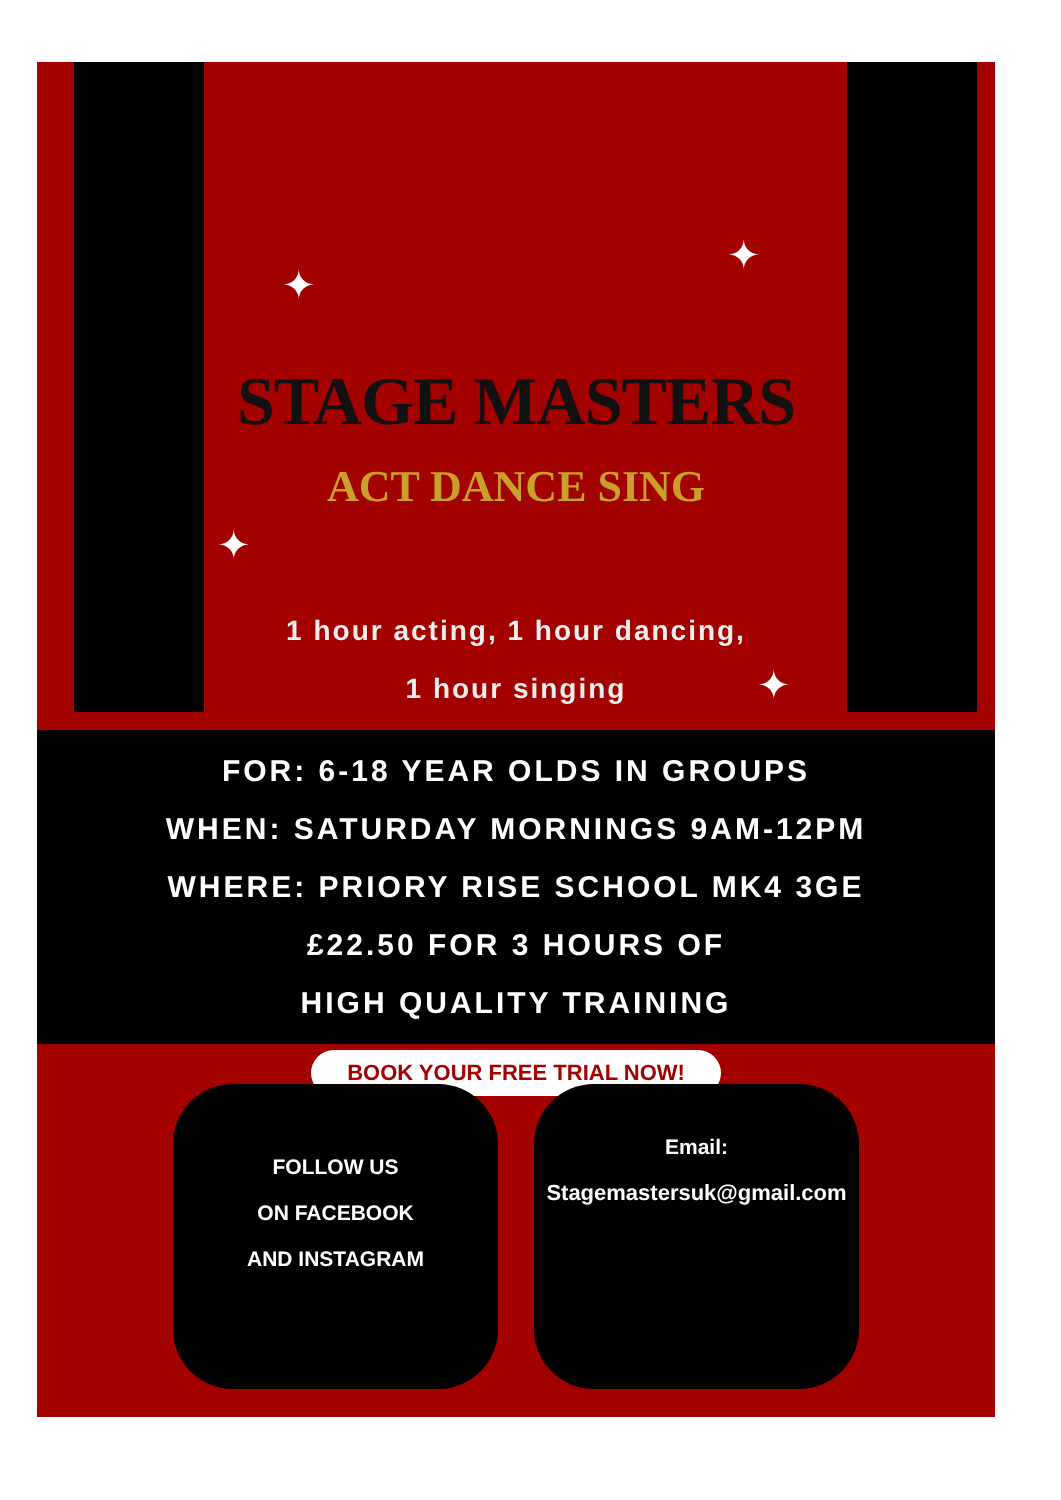✦
✦
✦
✦
STAGE MASTERS
ACT DANCE SING
1 hour acting, 1 hour dancing,
1 hour singing
FOR: 6-18 YEAR OLDS IN GROUPS
WHEN: SATURDAY MORNINGS 9AM-12PM
WHERE: PRIORY RISE SCHOOL MK4 3GE
£22.50 FOR 3 HOURS OF
HIGH QUALITY TRAINING
BOOK YOUR FREE TRIAL NOW!
FOLLOW US
ON FACEBOOK
AND INSTAGRAM
Email:
Stagemastersuk@gmail.com